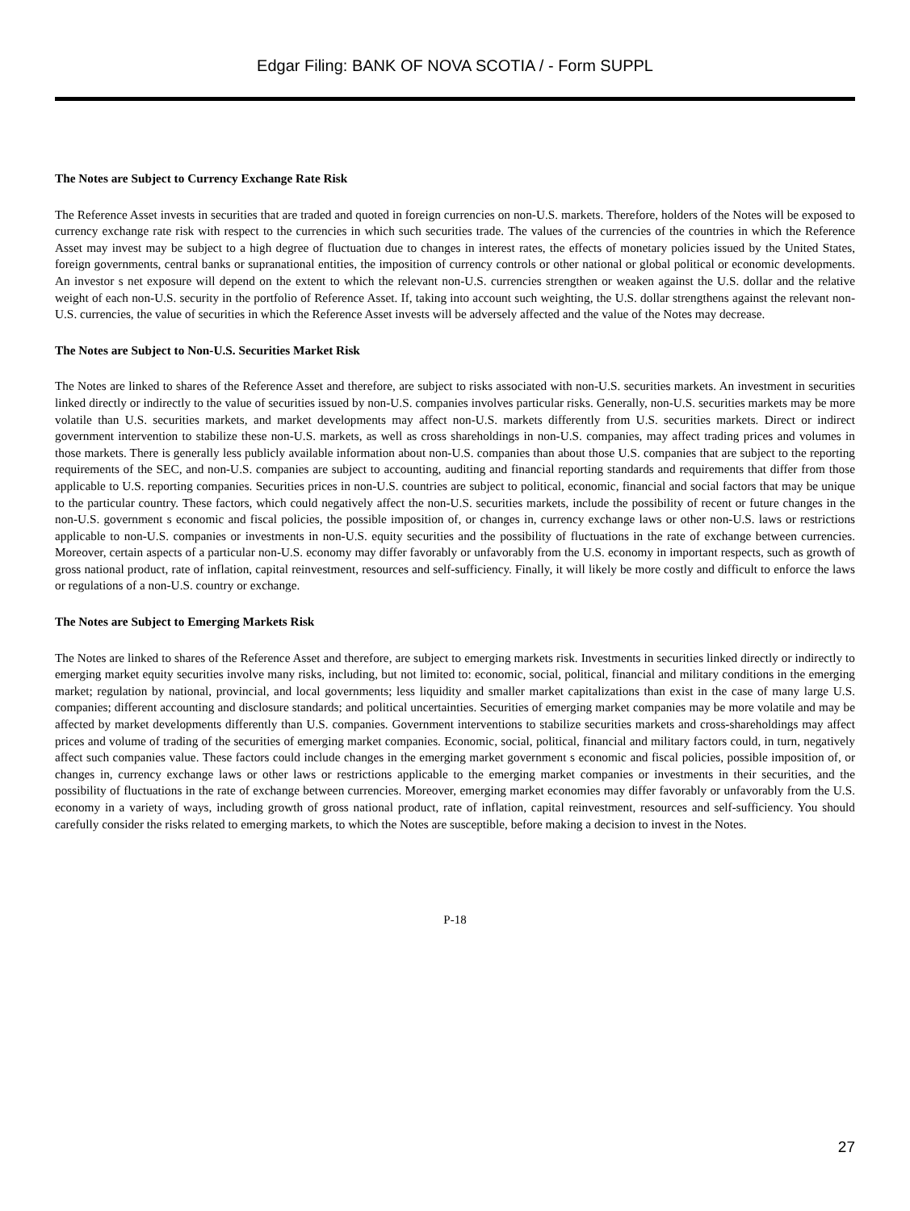Edgar Filing: BANK OF NOVA SCOTIA / - Form SUPPL
The Notes are Subject to Currency Exchange Rate Risk
The Reference Asset invests in securities that are traded and quoted in foreign currencies on non-U.S. markets. Therefore, holders of the Notes will be exposed to currency exchange rate risk with respect to the currencies in which such securities trade. The values of the currencies of the countries in which the Reference Asset may invest may be subject to a high degree of fluctuation due to changes in interest rates, the effects of monetary policies issued by the United States, foreign governments, central banks or supranational entities, the imposition of currency controls or other national or global political or economic developments. An investor s net exposure will depend on the extent to which the relevant non-U.S. currencies strengthen or weaken against the U.S. dollar and the relative weight of each non-U.S. security in the portfolio of Reference Asset. If, taking into account such weighting, the U.S. dollar strengthens against the relevant non-U.S. currencies, the value of securities in which the Reference Asset invests will be adversely affected and the value of the Notes may decrease.
The Notes are Subject to Non-U.S. Securities Market Risk
The Notes are linked to shares of the Reference Asset and therefore, are subject to risks associated with non-U.S. securities markets. An investment in securities linked directly or indirectly to the value of securities issued by non-U.S. companies involves particular risks. Generally, non-U.S. securities markets may be more volatile than U.S. securities markets, and market developments may affect non-U.S. markets differently from U.S. securities markets. Direct or indirect government intervention to stabilize these non-U.S. markets, as well as cross shareholdings in non-U.S. companies, may affect trading prices and volumes in those markets. There is generally less publicly available information about non-U.S. companies than about those U.S. companies that are subject to the reporting requirements of the SEC, and non-U.S. companies are subject to accounting, auditing and financial reporting standards and requirements that differ from those applicable to U.S. reporting companies. Securities prices in non-U.S. countries are subject to political, economic, financial and social factors that may be unique to the particular country. These factors, which could negatively affect the non-U.S. securities markets, include the possibility of recent or future changes in the non-U.S. government s economic and fiscal policies, the possible imposition of, or changes in, currency exchange laws or other non-U.S. laws or restrictions applicable to non-U.S. companies or investments in non-U.S. equity securities and the possibility of fluctuations in the rate of exchange between currencies. Moreover, certain aspects of a particular non-U.S. economy may differ favorably or unfavorably from the U.S. economy in important respects, such as growth of gross national product, rate of inflation, capital reinvestment, resources and self-sufficiency. Finally, it will likely be more costly and difficult to enforce the laws or regulations of a non-U.S. country or exchange.
The Notes are Subject to Emerging Markets Risk
The Notes are linked to shares of the Reference Asset and therefore, are subject to emerging markets risk. Investments in securities linked directly or indirectly to emerging market equity securities involve many risks, including, but not limited to: economic, social, political, financial and military conditions in the emerging market; regulation by national, provincial, and local governments; less liquidity and smaller market capitalizations than exist in the case of many large U.S. companies; different accounting and disclosure standards; and political uncertainties. Securities of emerging market companies may be more volatile and may be affected by market developments differently than U.S. companies. Government interventions to stabilize securities markets and cross-shareholdings may affect prices and volume of trading of the securities of emerging market companies. Economic, social, political, financial and military factors could, in turn, negatively affect such companies value. These factors could include changes in the emerging market government s economic and fiscal policies, possible imposition of, or changes in, currency exchange laws or other laws or restrictions applicable to the emerging market companies or investments in their securities, and the possibility of fluctuations in the rate of exchange between currencies. Moreover, emerging market economies may differ favorably or unfavorably from the U.S. economy in a variety of ways, including growth of gross national product, rate of inflation, capital reinvestment, resources and self-sufficiency. You should carefully consider the risks related to emerging markets, to which the Notes are susceptible, before making a decision to invest in the Notes.
P-18
27